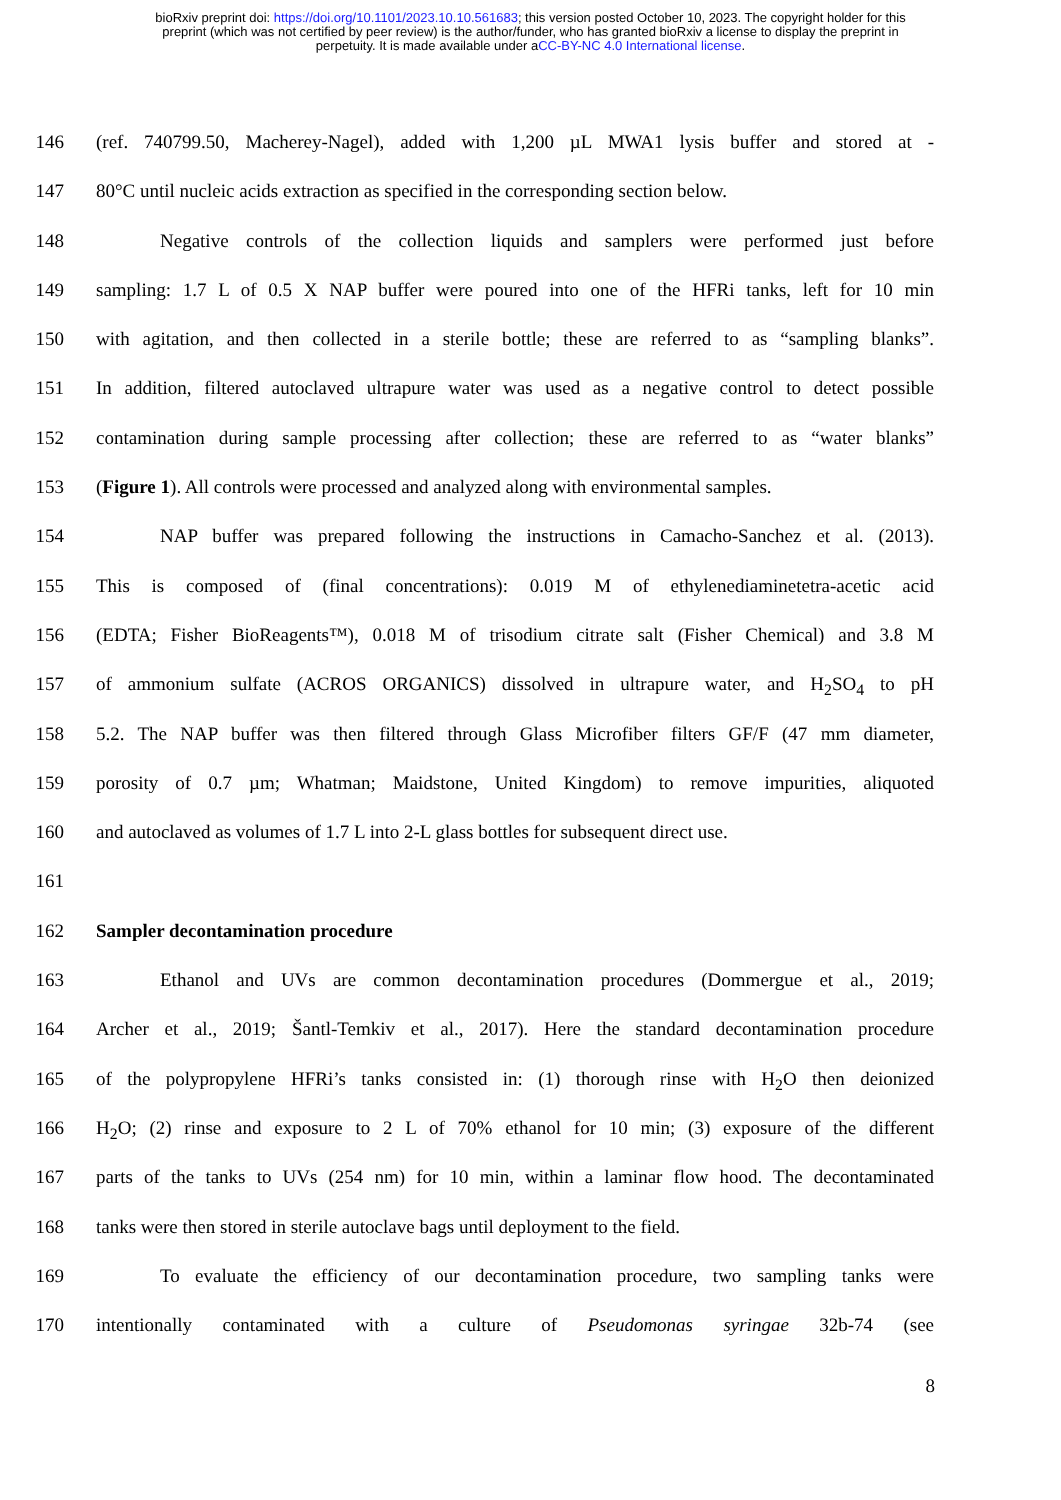bioRxiv preprint doi: https://doi.org/10.1101/2023.10.10.561683; this version posted October 10, 2023. The copyright holder for this
preprint (which was not certified by peer review) is the author/funder, who has granted bioRxiv a license to display the preprint in
perpetuity. It is made available under aCC-BY-NC 4.0 International license.
146 (ref. 740799.50, Macherey-Nagel), added with 1,200 µL MWA1 lysis buffer and stored at -
147 80°C until nucleic acids extraction as specified in the corresponding section below.
148 Negative controls of the collection liquids and samplers were performed just before
149 sampling: 1.7 L of 0.5 X NAP buffer were poured into one of the HFRi tanks, left for 10 min
150 with agitation, and then collected in a sterile bottle; these are referred to as “sampling blanks”.
151 In addition, filtered autoclaved ultrapure water was used as a negative control to detect possible
152 contamination during sample processing after collection; these are referred to as “water blanks”
153 (Figure 1). All controls were processed and analyzed along with environmental samples.
154 NAP buffer was prepared following the instructions in Camacho-Sanchez et al. (2013).
155 This is composed of (final concentrations): 0.019 M of ethylenediaminetetra-acetic acid
156 (EDTA; Fisher BioReagents™), 0.018 M of trisodium citrate salt (Fisher Chemical) and 3.8 M
157 of ammonium sulfate (ACROS ORGANICS) dissolved in ultrapure water, and H<sub>2</sub>SO<sub>4</sub> to pH
158 5.2. The NAP buffer was then filtered through Glass Microfiber filters GF/F (47 mm diameter,
159 porosity of 0.7 µm; Whatman; Maidstone, United Kingdom) to remove impurities, aliquoted
160 and autoclaved as volumes of 1.7 L into 2-L glass bottles for subsequent direct use.
161
162 Sampler decontamination procedure
163 Ethanol and UVs are common decontamination procedures (Dommergue et al., 2019;
164 Archer et al., 2019; Šantl-Temkiv et al., 2017). Here the standard decontamination procedure
165 of the polypropylene HFRi’s tanks consisted in: (1) thorough rinse with H<sub>2</sub>O then deionized
166 H<sub>2</sub>O; (2) rinse and exposure to 2 L of 70% ethanol for 10 min; (3) exposure of the different
167 parts of the tanks to UVs (254 nm) for 10 min, within a laminar flow hood. The decontaminated
168 tanks were then stored in sterile autoclave bags until deployment to the field.
169 To evaluate the efficiency of our decontamination procedure, two sampling tanks were
170 intentionally contaminated with a culture of Pseudomonas syringae 32b-74 (see
8